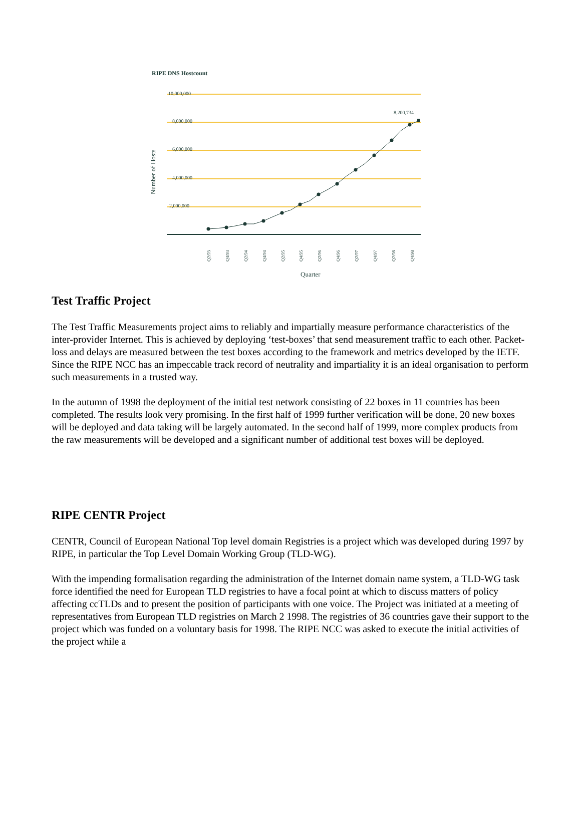RIPE DNS Hostcount
10,000,000
8,000,000
6,000,000
4,000,000
2,000,000
8,200,734
Number of Hosts
Quarter
Q2/93
Q4/93
Q2/94
Q4/94
Q2/95
Q4/95
Q2/96
Q4/96
Q2/97
Q4/97
Q2/98
Q4/98
Test Traffic Project
The Test Traffic Measurements project aims to reliably and impartially measure performance characteristics of the inter-provider Internet. This is achieved by deploying ‘test-boxes’ that send measurement traffic to each other. Packet-loss and delays are measured between the test boxes according to the framework and metrics developed by the IETF. Since the RIPE NCC has an impeccable track record of neutrality and impartiality it is an ideal organisation to perform such measurements in a trusted way.
In the autumn of 1998 the deployment of the initial test network consisting of 22 boxes in 11 countries has been completed. The results look very promising. In the first half of 1999 further verification will be done, 20 new boxes will be deployed and data taking will be largely automated. In the second half of 1999, more complex products from the raw measurements will be developed and a significant number of additional test boxes will be deployed.
RIPE CENTR Project
CENTR, Council of European National Top level domain Registries is a project which was developed during 1997 by RIPE, in particular the Top Level Domain Working Group (TLD-WG).
With the impending formalisation regarding the administration of the Internet domain name system, a TLD-WG task force identified the need for European TLD registries to have a focal point at which to discuss matters of policy affecting ccTLDs and to present the position of participants with one voice. The Project was initiated at a meeting of representatives from European TLD registries on March 2 1998. The registries of 36 countries gave their support to the project which was funded on a voluntary basis for 1998. The RIPE NCC was asked to execute the initial activities of the project while a